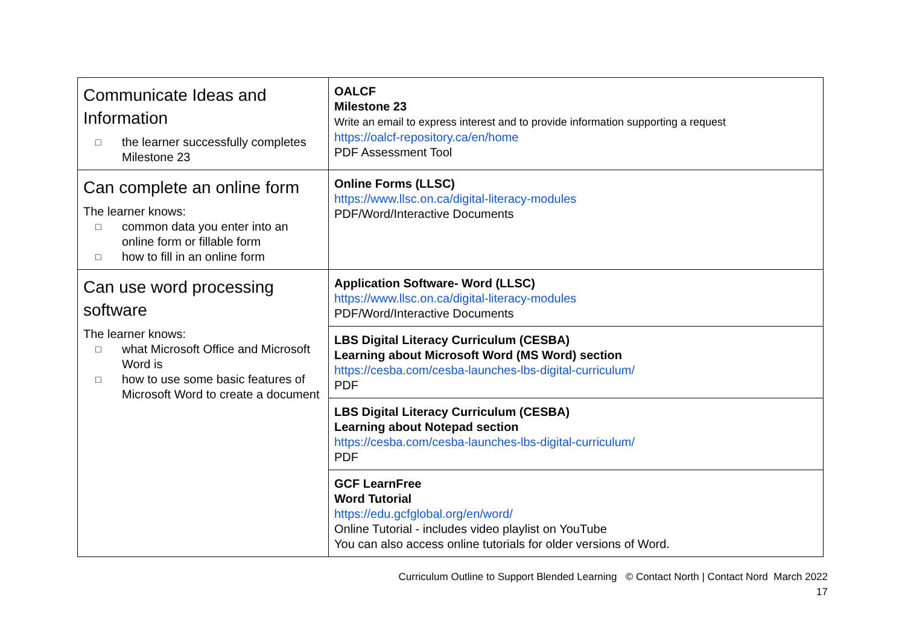| Communicate Ideas and Information □ the learner successfully completes Milestone 23 | OALCF Milestone 23 Write an email to express interest and to provide information supporting a request https://oalcf-repository.ca/en/home PDF Assessment Tool |
| Can complete an online form The learner knows: □ common data you enter into an online form or fillable form □ how to fill in an online form | Online Forms (LLSC) https://www.llsc.on.ca/digital-literacy-modules PDF/Word/Interactive Documents |
| Can use word processing software The learner knows: □ what Microsoft Office and Microsoft Word is □ how to use some basic features of Microsoft Word to create a document | Application Software- Word (LLSC) https://www.llsc.on.ca/digital-literacy-modules PDF/Word/Interactive Documents |
| | LBS Digital Literacy Curriculum (CESBA) Learning about Microsoft Word (MS Word) section https://cesba.com/cesba-launches-lbs-digital-curriculum/ PDF |
| | LBS Digital Literacy Curriculum (CESBA) Learning about Notepad section https://cesba.com/cesba-launches-lbs-digital-curriculum/ PDF |
| | GCF LearnFree Word Tutorial https://edu.gcfglobal.org/en/word/ Online Tutorial - includes video playlist on YouTube You can also access online tutorials for older versions of Word. |
Curriculum Outline to Support Blended Learning © Contact North | Contact Nord March 2022
17